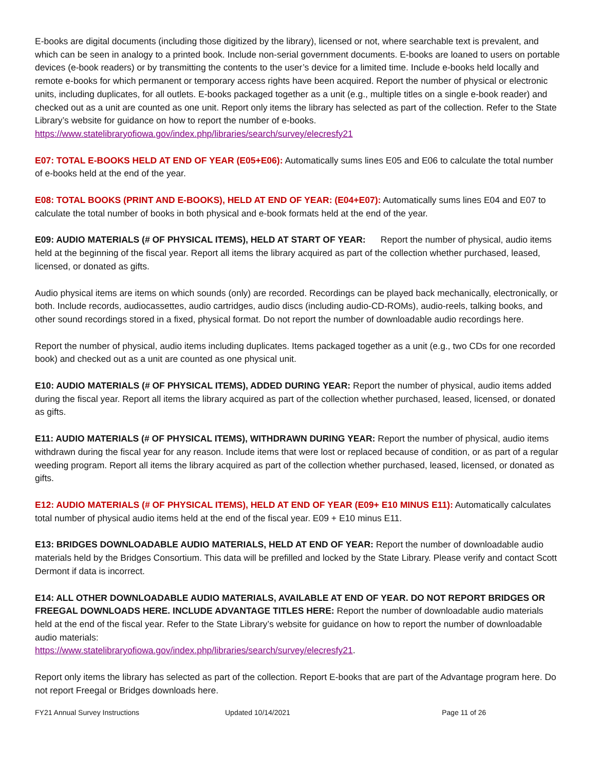E-books are digital documents (including those digitized by the library), licensed or not, where searchable text is prevalent, and which can be seen in analogy to a printed book. Include non-serial government documents. E-books are loaned to users on portable devices (e-book readers) or by transmitting the contents to the user’s device for a limited time. Include e-books held locally and remote e-books for which permanent or temporary access rights have been acquired. Report the number of physical or electronic units, including duplicates, for all outlets. E-books packaged together as a unit (e.g., multiple titles on a single e-book reader) and checked out as a unit are counted as one unit. Report only items the library has selected as part of the collection. Refer to the State Library’s website for guidance on how to report the number of e-books.
https://www.statelibraryofiowa.gov/index.php/libraries/search/survey/elecresfy21
E07: TOTAL E-BOOKS HELD AT END OF YEAR (E05+E06): Automatically sums lines E05 and E06 to calculate the total number of e-books held at the end of the year.
E08: TOTAL BOOKS (PRINT AND E-BOOKS), HELD AT END OF YEAR: (E04+E07): Automatically sums lines E04 and E07 to calculate the total number of books in both physical and e-book formats held at the end of the year.
E09: AUDIO MATERIALS (# OF PHYSICAL ITEMS), HELD AT START OF YEAR: Report the number of physical, audio items held at the beginning of the fiscal year. Report all items the library acquired as part of the collection whether purchased, leased, licensed, or donated as gifts.
Audio physical items are items on which sounds (only) are recorded. Recordings can be played back mechanically, electronically, or both. Include records, audiocassettes, audio cartridges, audio discs (including audio-CD-ROMs), audio-reels, talking books, and other sound recordings stored in a fixed, physical format. Do not report the number of downloadable audio recordings here.
Report the number of physical, audio items including duplicates. Items packaged together as a unit (e.g., two CDs for one recorded book) and checked out as a unit are counted as one physical unit.
E10: AUDIO MATERIALS (# OF PHYSICAL ITEMS), ADDED DURING YEAR: Report the number of physical, audio items added during the fiscal year. Report all items the library acquired as part of the collection whether purchased, leased, licensed, or donated as gifts.
E11: AUDIO MATERIALS (# OF PHYSICAL ITEMS), WITHDRAWN DURING YEAR: Report the number of physical, audio items withdrawn during the fiscal year for any reason. Include items that were lost or replaced because of condition, or as part of a regular weeding program. Report all items the library acquired as part of the collection whether purchased, leased, licensed, or donated as gifts.
E12: AUDIO MATERIALS (# OF PHYSICAL ITEMS), HELD AT END OF YEAR (E09+ E10 MINUS E11): Automatically calculates total number of physical audio items held at the end of the fiscal year. E09 + E10 minus E11.
E13: BRIDGES DOWNLOADABLE AUDIO MATERIALS, HELD AT END OF YEAR: Report the number of downloadable audio materials held by the Bridges Consortium. This data will be prefilled and locked by the State Library. Please verify and contact Scott Dermont if data is incorrect.
E14: ALL OTHER DOWNLOADABLE AUDIO MATERIALS, AVAILABLE AT END OF YEAR. DO NOT REPORT BRIDGES OR FREEGAL DOWNLOADS HERE. INCLUDE ADVANTAGE TITLES HERE: Report the number of downloadable audio materials held at the end of the fiscal year. Refer to the State Library’s website for guidance on how to report the number of downloadable audio materials:
https://www.statelibraryofiowa.gov/index.php/libraries/search/survey/elecresfy21.
Report only items the library has selected as part of the collection. Report E-books that are part of the Advantage program here. Do not report Freegal or Bridges downloads here.
FY21 Annual Survey Instructions Updated 10/14/2021 Page 11 of 26